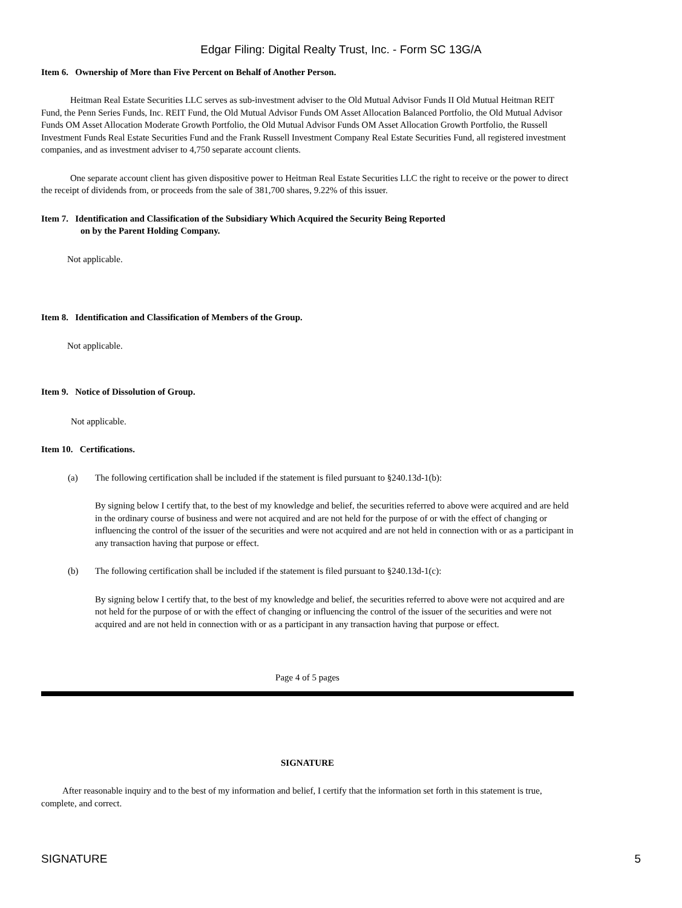Edgar Filing: Digital Realty Trust, Inc. - Form SC 13G/A
Item 6. Ownership of More than Five Percent on Behalf of Another Person.
Heitman Real Estate Securities LLC serves as sub-investment adviser to the Old Mutual Advisor Funds II Old Mutual Heitman REIT Fund, the Penn Series Funds, Inc. REIT Fund, the Old Mutual Advisor Funds OM Asset Allocation Balanced Portfolio, the Old Mutual Advisor Funds OM Asset Allocation Moderate Growth Portfolio, the Old Mutual Advisor Funds OM Asset Allocation Growth Portfolio, the Russell Investment Funds Real Estate Securities Fund and the Frank Russell Investment Company Real Estate Securities Fund, all registered investment companies, and as investment adviser to 4,750 separate account clients.
One separate account client has given dispositive power to Heitman Real Estate Securities LLC the right to receive or the power to direct the receipt of dividends from, or proceeds from the sale of 381,700 shares, 9.22% of this issuer.
Item 7. Identification and Classification of the Subsidiary Which Acquired the Security Being Reported
on by the Parent Holding Company.
Not applicable.
Item 8. Identification and Classification of Members of the Group.
Not applicable.
Item 9. Notice of Dissolution of Group.
Not applicable.
Item 10. Certifications.
(a) The following certification shall be included if the statement is filed pursuant to §240.13d-1(b):
By signing below I certify that, to the best of my knowledge and belief, the securities referred to above were acquired and are held in the ordinary course of business and were not acquired and are not held for the purpose of or with the effect of changing or influencing the control of the issuer of the securities and were not acquired and are not held in connection with or as a participant in any transaction having that purpose or effect.
(b) The following certification shall be included if the statement is filed pursuant to §240.13d-1(c):
By signing below I certify that, to the best of my knowledge and belief, the securities referred to above were not acquired and are not held for the purpose of or with the effect of changing or influencing the control of the issuer of the securities and were not acquired and are not held in connection with or as a participant in any transaction having that purpose or effect.
Page 4 of 5 pages
SIGNATURE
After reasonable inquiry and to the best of my information and belief, I certify that the information set forth in this statement is true, complete, and correct.
SIGNATURE 5